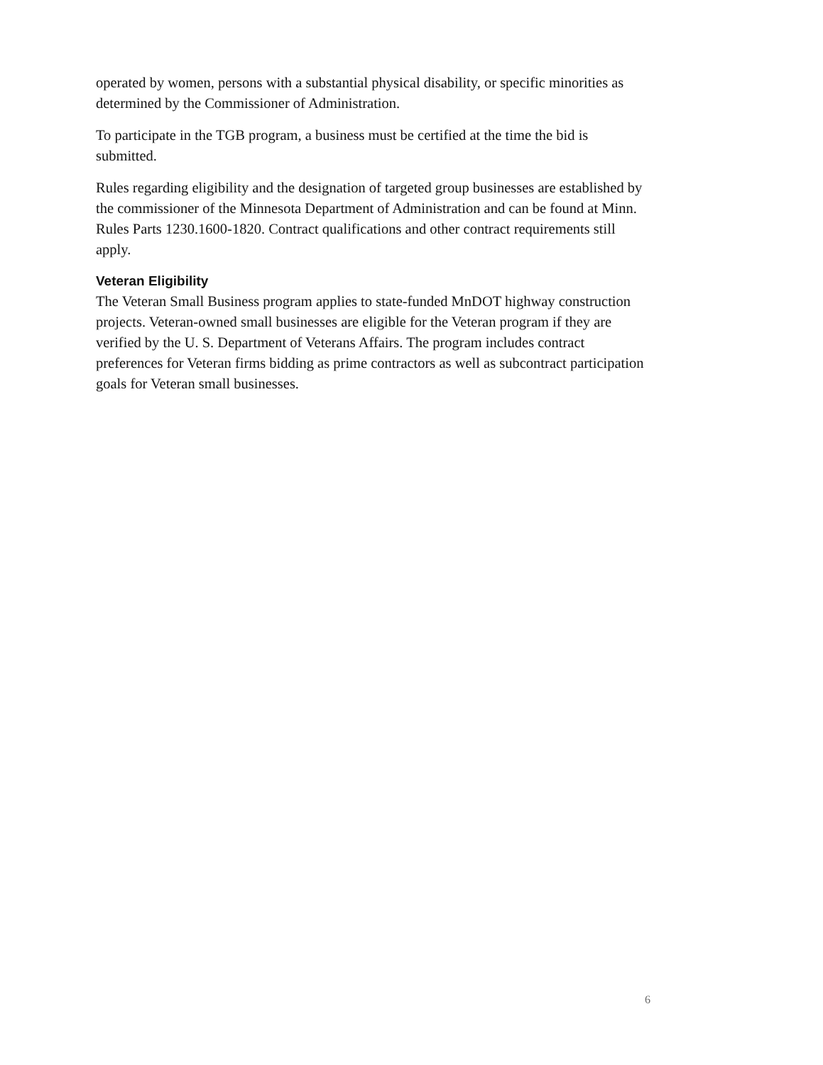operated by women, persons with a substantial physical disability, or specific minorities as determined by the Commissioner of Administration.
To participate in the TGB program, a business must be certified at the time the bid is submitted.
Rules regarding eligibility and the designation of targeted group businesses are established by the commissioner of the Minnesota Department of Administration and can be found at Minn. Rules Parts 1230.1600-1820. Contract qualifications and other contract requirements still apply.
Veteran Eligibility
The Veteran Small Business program applies to state-funded MnDOT highway construction projects. Veteran-owned small businesses are eligible for the Veteran program if they are verified by the U. S. Department of Veterans Affairs. The program includes contract preferences for Veteran firms bidding as prime contractors as well as subcontract participation goals for Veteran small businesses.
6